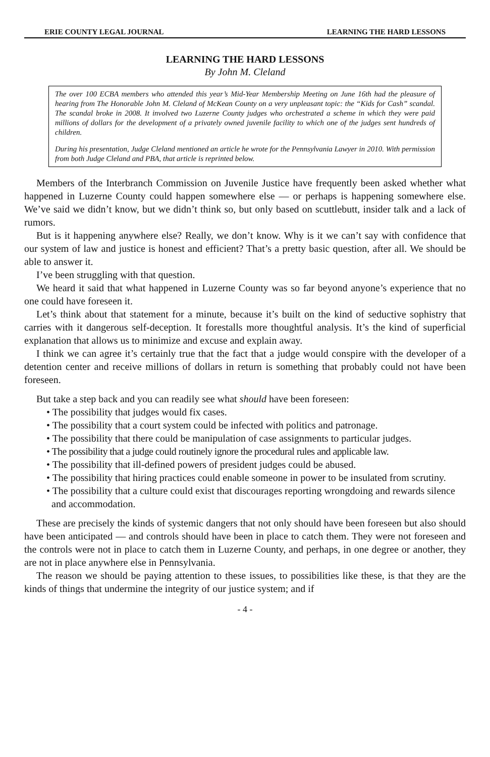ERIE COUNTY LEGAL JOURNAL LEARNING THE HARD LESSONS
LEARNING THE HARD LESSONS
By John M. Cleland
The over 100 ECBA members who attended this year’s Mid-Year Membership Meeting on June 16th had the pleasure of hearing from The Honorable John M. Cleland of McKean County on a very unpleasant topic: the “Kids for Cash” scandal. The scandal broke in 2008. It involved two Luzerne County judges who orchestrated a scheme in which they were paid millions of dollars for the development of a privately owned juvenile facility to which one of the judges sent hundreds of children.
During his presentation, Judge Cleland mentioned an article he wrote for the Pennsylvania Lawyer in 2010. With permission from both Judge Cleland and PBA, that article is reprinted below.
Members of the Interbranch Commission on Juvenile Justice have frequently been asked whether what happened in Luzerne County could happen somewhere else — or perhaps is happening somewhere else. We’ve said we didn’t know, but we didn’t think so, but only based on scuttlebutt, insider talk and a lack of rumors.
But is it happening anywhere else? Really, we don’t know. Why is it we can’t say with confidence that our system of law and justice is honest and efficient? That’s a pretty basic question, after all. We should be able to answer it.
I’ve been struggling with that question.
We heard it said that what happened in Luzerne County was so far beyond anyone’s experience that no one could have foreseen it.
Let’s think about that statement for a minute, because it’s built on the kind of seductive sophistry that carries with it dangerous self-deception. It forestalls more thoughtful analysis. It’s the kind of superficial explanation that allows us to minimize and excuse and explain away.
I think we can agree it’s certainly true that the fact that a judge would conspire with the developer of a detention center and receive millions of dollars in return is something that probably could not have been foreseen.
But take a step back and you can readily see what should have been foreseen:
• The possibility that judges would fix cases.
• The possibility that a court system could be infected with politics and patronage.
• The possibility that there could be manipulation of case assignments to particular judges.
• The possibility that a judge could routinely ignore the procedural rules and applicable law.
• The possibility that ill-defined powers of president judges could be abused.
• The possibility that hiring practices could enable someone in power to be insulated from scrutiny.
• The possibility that a culture could exist that discourages reporting wrongdoing and rewards silence and accommodation.
These are precisely the kinds of systemic dangers that not only should have been foreseen but also should have been anticipated — and controls should have been in place to catch them. They were not foreseen and the controls were not in place to catch them in Luzerne County, and perhaps, in one degree or another, they are not in place anywhere else in Pennsylvania.
The reason we should be paying attention to these issues, to possibilities like these, is that they are the kinds of things that undermine the integrity of our justice system; and if
- 4 -